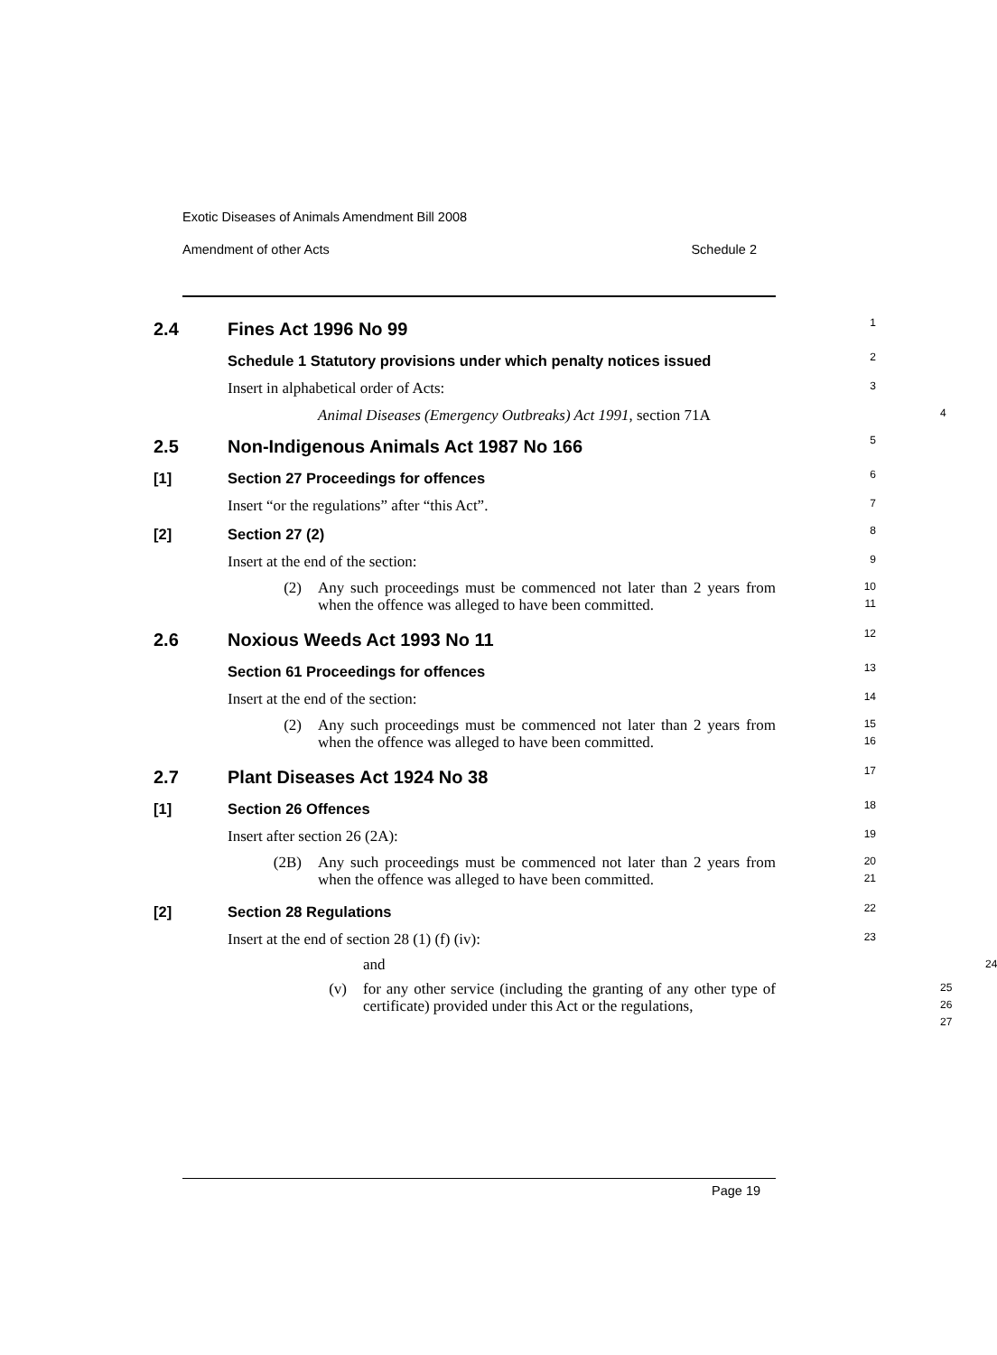Exotic Diseases of Animals Amendment Bill 2008
Amendment of other Acts Schedule 2
2.4 Fines Act 1996 No 99
1
Schedule 1 Statutory provisions under which penalty notices issued
2
Insert in alphabetical order of Acts:
3
Animal Diseases (Emergency Outbreaks) Act 1991, section 71A
4
2.5 Non-Indigenous Animals Act 1987 No 166
5
[1] Section 27 Proceedings for offences
6
Insert “or the regulations” after “this Act”.
7
[2] Section 27 (2)
8
Insert at the end of the section:
9
(2) Any such proceedings must be commenced not later than 2 years from when the offence was alleged to have been committed.
10
11
2.6 Noxious Weeds Act 1993 No 11
12
Section 61 Proceedings for offences
13
Insert at the end of the section:
14
(2) Any such proceedings must be commenced not later than 2 years from when the offence was alleged to have been committed.
15
16
2.7 Plant Diseases Act 1924 No 38
17
[1] Section 26 Offences
18
Insert after section 26 (2A):
19
(2B) Any such proceedings must be commenced not later than 2 years from when the offence was alleged to have been committed.
20
21
[2] Section 28 Regulations
22
Insert at the end of section 28 (1) (f) (iv):
23
and
24
(v) for any other service (including the granting of any other type of certificate) provided under this Act or the regulations,
25
26
27
Page 19